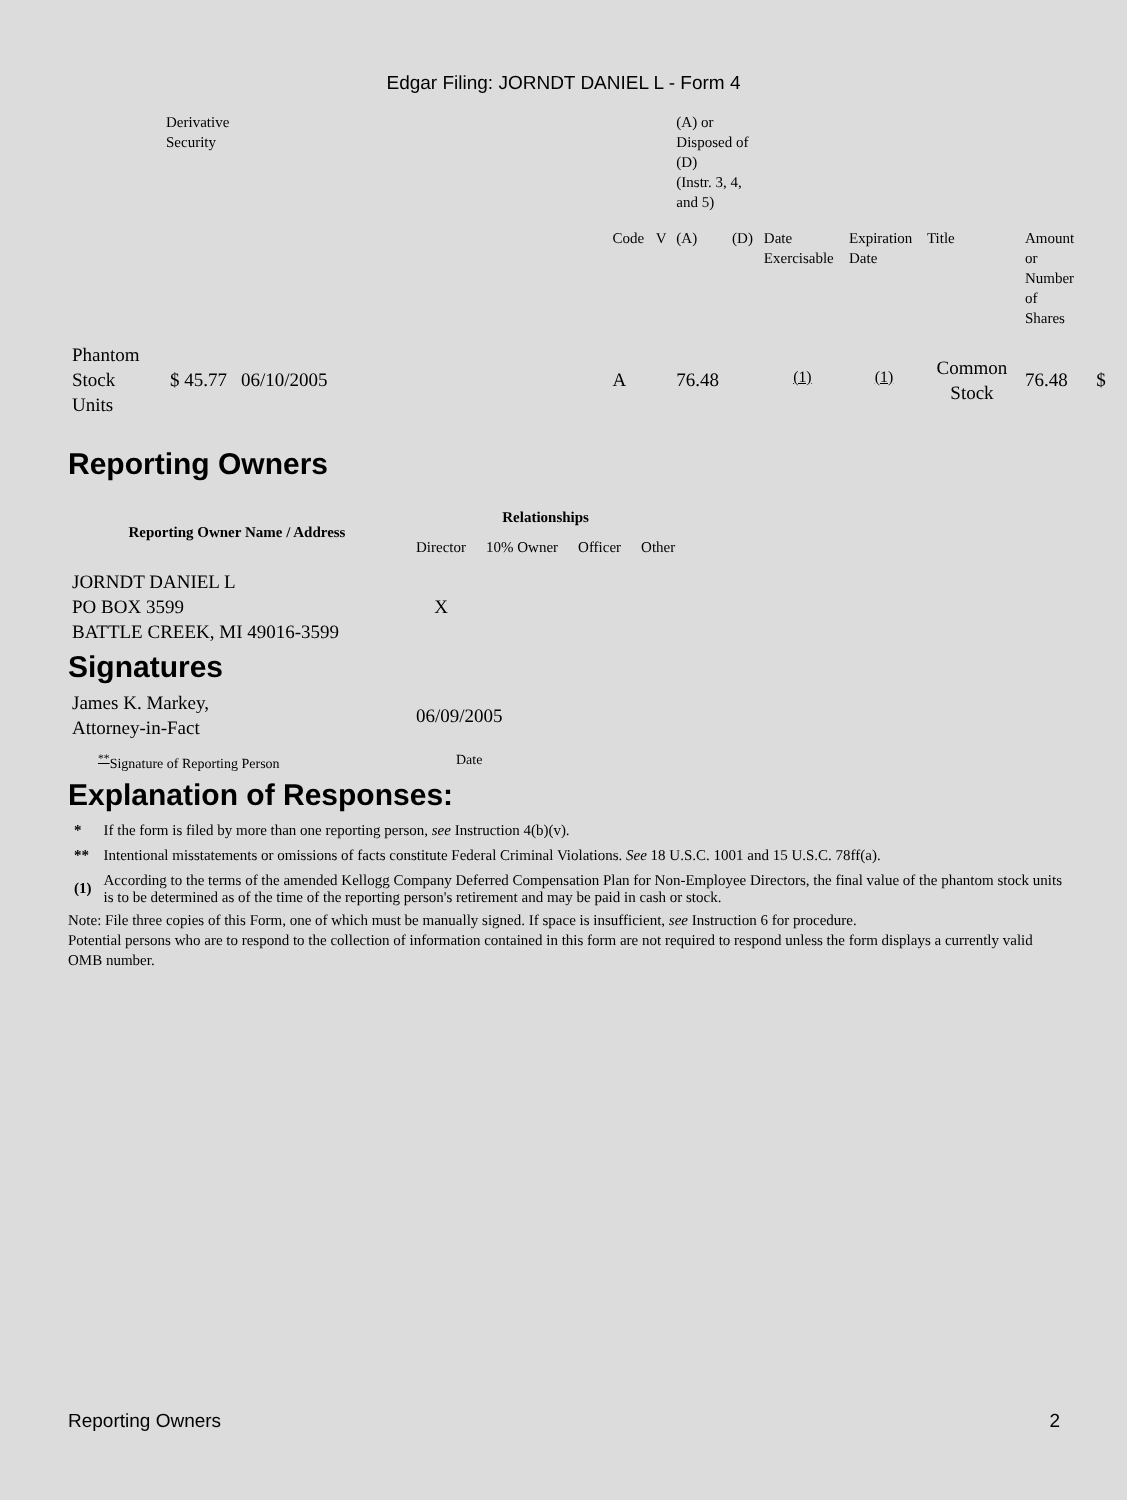Edgar Filing: JORNDT DANIEL L - Form 4
| | Derivative Security | | | | | (A) or Disposed of (D) (Instr. 3, 4, and 5) | | | | | |
| | | | | Code | V | (A) | (D) | Date Exercisable | Expiration Date | Title | Amount or Number of Shares |
| Phantom Stock Units | $ 45.77 | 06/10/2005 | | A | | 76.48 | | <sup>(1)</sup> | <sup>(1)</sup> | Common Stock | 76.48 $ |
Reporting Owners
| Reporting Owner Name / Address | Relationships | | | |
| --- | --- | --- | --- | --- |
| | Director | 10% Owner | Officer | Other |
| JORNDT DANIEL L PO BOX 3599 BATTLE CREEK, MI 49016-3599 | X | | | |
Signatures
| James K. Markey, Attorney-in-Fact | 06/09/2005 |
| <sup>**</sup> Signature of Reporting Person | Date |
Explanation of Responses:
| * | If the form is filed by more than one reporting person, see Instruction 4(b)(v). |
| ** | Intentional misstatements or omissions of facts constitute Federal Criminal Violations. See 18 U.S.C. 1001 and 15 U.S.C. 78ff(a). |
| (1) | According to the terms of the amended Kellogg Company Deferred Compensation Plan for Non-Employee Directors, the final value of the phantom stock units is to be determined as of the time of the reporting person's retirement and may be paid in cash or stock. |
Note: File three copies of this Form, one of which must be manually signed. If space is insufficient, see Instruction 6 for procedure.
Potential persons who are to respond to the collection of information contained in this form are not required to respond unless the form displays a currently valid OMB number.
Reporting Owners 2